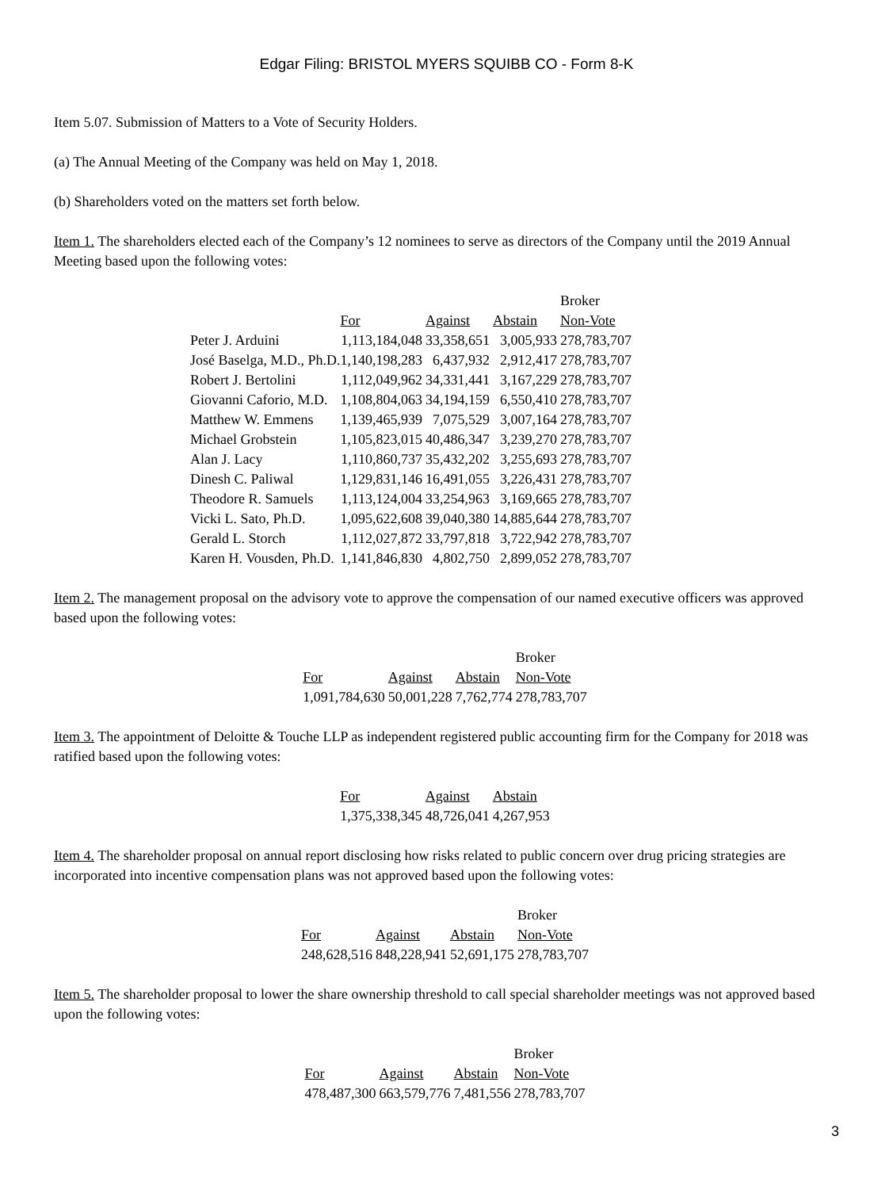Edgar Filing: BRISTOL MYERS SQUIBB CO - Form 8-K
Item 5.07. Submission of Matters to a Vote of Security Holders.
(a) The Annual Meeting of the Company was held on May 1, 2018.
(b) Shareholders voted on the matters set forth below.
Item 1. The shareholders elected each of the Company’s 12 nominees to serve as directors of the Company until the 2019 Annual Meeting based upon the following votes:
| | For | Against | Abstain | Broker Non-Vote |
| --- | --- | --- | --- | --- |
| Peter J. Arduini | 1,113,184,048 | 33,358,651 | 3,005,933 | 278,783,707 |
| José Baselga, M.D., Ph.D. | 1,140,198,283 | 6,437,932 | 2,912,417 | 278,783,707 |
| Robert J. Bertolini | 1,112,049,962 | 34,331,441 | 3,167,229 | 278,783,707 |
| Giovanni Caforio, M.D. | 1,108,804,063 | 34,194,159 | 6,550,410 | 278,783,707 |
| Matthew W. Emmens | 1,139,465,939 | 7,075,529 | 3,007,164 | 278,783,707 |
| Michael Grobstein | 1,105,823,015 | 40,486,347 | 3,239,270 | 278,783,707 |
| Alan J. Lacy | 1,110,860,737 | 35,432,202 | 3,255,693 | 278,783,707 |
| Dinesh C. Paliwal | 1,129,831,146 | 16,491,055 | 3,226,431 | 278,783,707 |
| Theodore R. Samuels | 1,113,124,004 | 33,254,963 | 3,169,665 | 278,783,707 |
| Vicki L. Sato, Ph.D. | 1,095,622,608 | 39,040,380 | 14,885,644 | 278,783,707 |
| Gerald L. Storch | 1,112,027,872 | 33,797,818 | 3,722,942 | 278,783,707 |
| Karen H. Vousden, Ph.D. | 1,141,846,830 | 4,802,750 | 2,899,052 | 278,783,707 |
Item 2. The management proposal on the advisory vote to approve the compensation of our named executive officers was approved based upon the following votes:
| For | Against | Abstain | Broker Non-Vote |
| --- | --- | --- | --- |
| 1,091,784,630 | 50,001,228 | 7,762,774 | 278,783,707 |
Item 3. The appointment of Deloitte & Touche LLP as independent registered public accounting firm for the Company for 2018 was ratified based upon the following votes:
| For | Against | Abstain |
| --- | --- | --- |
| 1,375,338,345 | 48,726,041 | 4,267,953 |
Item 4. The shareholder proposal on annual report disclosing how risks related to public concern over drug pricing strategies are incorporated into incentive compensation plans was not approved based upon the following votes:
| For | Against | Abstain | Broker Non-Vote |
| --- | --- | --- | --- |
| 248,628,516 | 848,228,941 | 52,691,175 | 278,783,707 |
Item 5. The shareholder proposal to lower the share ownership threshold to call special shareholder meetings was not approved based upon the following votes:
| For | Against | Abstain | Broker Non-Vote |
| --- | --- | --- | --- |
| 478,487,300 | 663,579,776 | 7,481,556 | 278,783,707 |
3